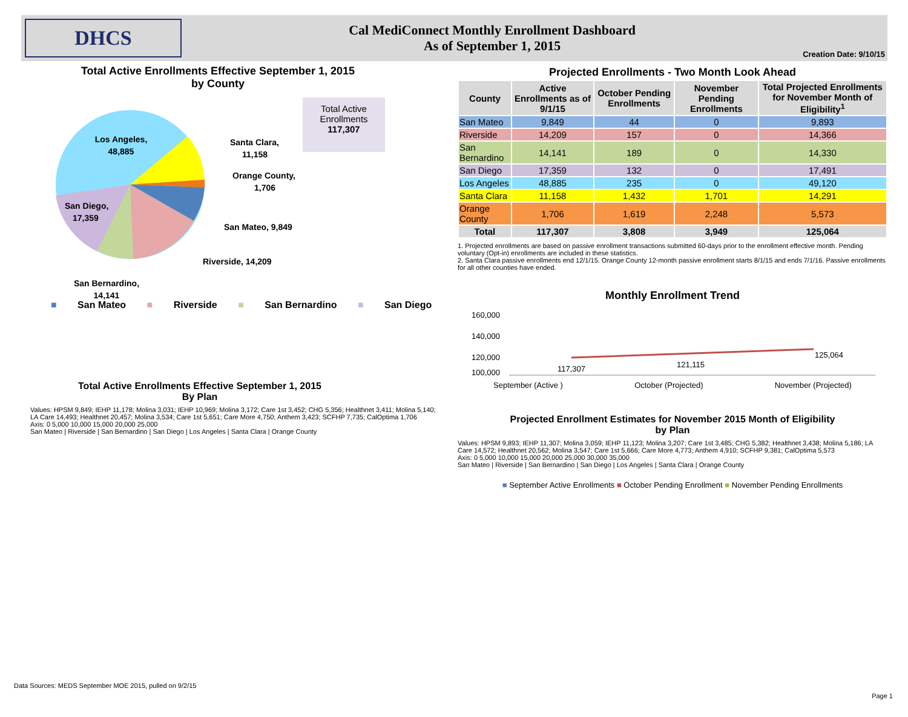DHCS
Cal MediConnect Monthly Enrollment Dashboard
As of September 1, 2015
Creation Date: 9/10/15
Total Active Enrollments Effective September 1, 2015
by County
Los Angeles,
48,885
Santa Clara,
11,158
Orange County,
1,706
San Mateo, 9,849
Riverside, 14,209
San Diego,
17,359
San Bernardino,
14,141
Total Active Enrollments
117,307
■ San Mateo ■ Riverside ■ San Bernardino ■ San Diego
Total Active Enrollments Effective September 1, 2015
By Plan
Values: HPSM 9,849; IEHP 11,178; Molina 3,031; IEHP 10,969; Molina 3,172; Care 1st 3,452; CHG 5,356; Healthnet 3,411; Molina 5,140; LA Care 14,493; Healthnet 20,457; Molina 3,534; Care 1st 5,651; Care More 4,750; Anthem 3,423; SCFHP 7,735; CalOptima 1,706
Axis: 0 5,000 10,000 15,000 20,000 25,000
San Mateo | Riverside | San Bernardino | San Diego | Los Angeles | Santa Clara | Orange County
Projected Enrollments - Two Month Look Ahead
| County | Active Enrollments as of 9/1/15 | October Pending Enrollments | November Pending Enrollments | Total Projected Enrollments for November Month of Eligibility<sup>1</sup> |
| --- | --- | --- | --- | --- |
| San Mateo | 9,849 | 44 | 0 | 9,893 |
| Riverside | 14,209 | 157 | 0 | 14,366 |
| San Bernardino | 14,141 | 189 | 0 | 14,330 |
| San Diego | 17,359 | 132 | 0 | 17,491 |
| Los Angeles | 48,885 | 235 | 0 | 49,120 |
| Santa Clara | 11,158 | 1,432 | 1,701 | 14,291 |
| Orange County | 1,706 | 1,619 | 2,248 | 5,573 |
| Total | 117,307 | 3,808 | 3,949 | 125,064 |
1. Projected enrollments are based on passive enrollment transactions submitted 60-days prior to the enrollment effective month. Pending voluntary (Opt-in) enrollments are included in these statistics.
2. Santa Clara passive enrollments end 12/1/15. Orange County 12-month passive enrollment starts 8/1/15 and ends 7/1/16. Passive enrollments for all other counties have ended.
Monthly Enrollment Trend
160,000
140,000
120,000
100,000
117,307
121,115
125,064
September (Active ) October (Projected) November (Projected)
Projected Enrollment Estimates for November 2015 Month of Eligibility
by Plan
Values: HPSM 9,893; IEHP 11,307; Molina 3,059; IEHP 11,123; Molina 3,207; Care 1st 3,485; CHG 5,382; Healthnet 3,438; Molina 5,186; LA Care 14,572; Healthnet 20,562; Molina 3,547; Care 1st 5,666; Care More 4,773; Anthem 4,910; SCFHP 9,381; CalOptima 5,573
Axis: 0 5,000 10,000 15,000 20,000 25,000 30,000 35,000
San Mateo | Riverside | San Bernardino | San Diego | Los Angeles | Santa Clara | Orange County
■ September Active Enrollments ■ October Pending Enrollment ■ November Pending Enrollments
Data Sources: MEDS September MOE 2015, pulled on 9/2/15
Page 1